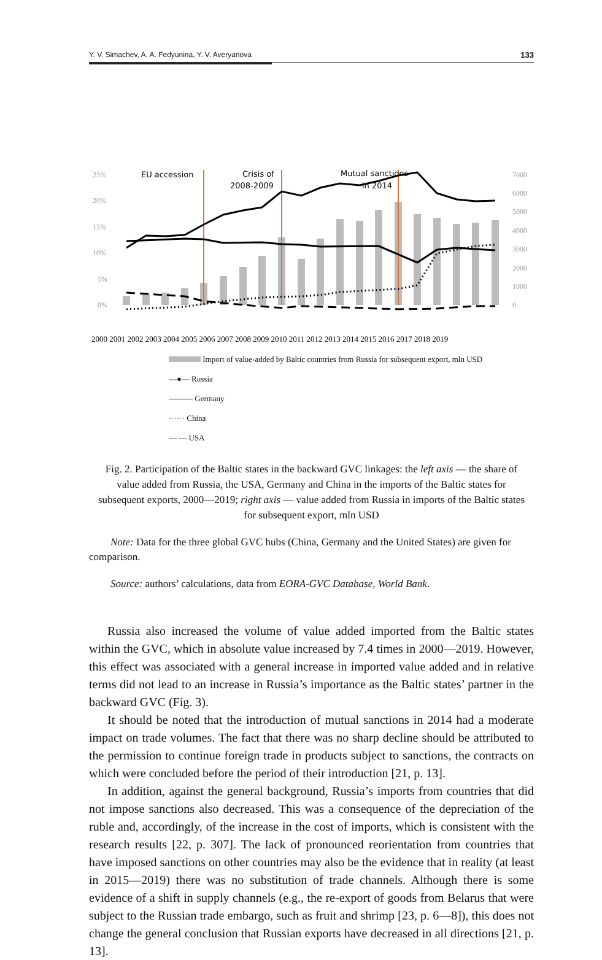Y. V. Simachev, A. A. Fedyunina, Y. V. Averyanova 133
25%
20%
15%
10%
5%
0%
7000
6000
5000
4000
3000
2000
1000
0
EU accession
Crisis of
2008-2009
Mutual sanctions
in 2014
2000 2001 2002 2003 2004 2005 2006 2007 2008 2009 2010 2011 2012 2013 2014 2015 2016 2017 2018 2019
Import of value-added by Baltic countries from Russia for subsequent export, mln USD
―●― Russia
――― Germany
······ China
— — USA
Fig. 2. Participation of the Baltic states in the backward GVC linkages: the left axis — the share of value added from Russia, the USA, Germany and China in the imports of the Baltic states for subsequent exports, 2000—2019; right axis — value added from Russia in imports of the Baltic states for subsequent export, mln USD
Note: Data for the three global GVC hubs (China, Germany and the United States) are given for comparison.
Source: authors’ calculations, data from EORA-GVC Database, World Bank.
Russia also increased the volume of value added imported from the Baltic states within the GVC, which in absolute value increased by 7.4 times in 2000—2019. However, this effect was associated with a general increase in imported value added and in relative terms did not lead to an increase in Russia’s importance as the Baltic states’ partner in the backward GVC (Fig. 3).
It should be noted that the introduction of mutual sanctions in 2014 had a moderate impact on trade volumes. The fact that there was no sharp decline should be attributed to the permission to continue foreign trade in products subject to sanctions, the contracts on which were concluded before the period of their introduction [21, p. 13].
In addition, against the general background, Russia’s imports from countries that did not impose sanctions also decreased. This was a consequence of the depreciation of the ruble and, accordingly, of the increase in the cost of imports, which is consistent with the research results [22, p. 307]. The lack of pronounced reorientation from countries that have imposed sanctions on other countries may also be the evidence that in reality (at least in 2015—2019) there was no substitution of trade channels. Although there is some evidence of a shift in supply channels (e.g., the re-export of goods from Belarus that were subject to the Russian trade embargo, such as fruit and shrimp [23, p. 6—8]), this does not change the general conclusion that Russian exports have decreased in all directions [21, p. 13].